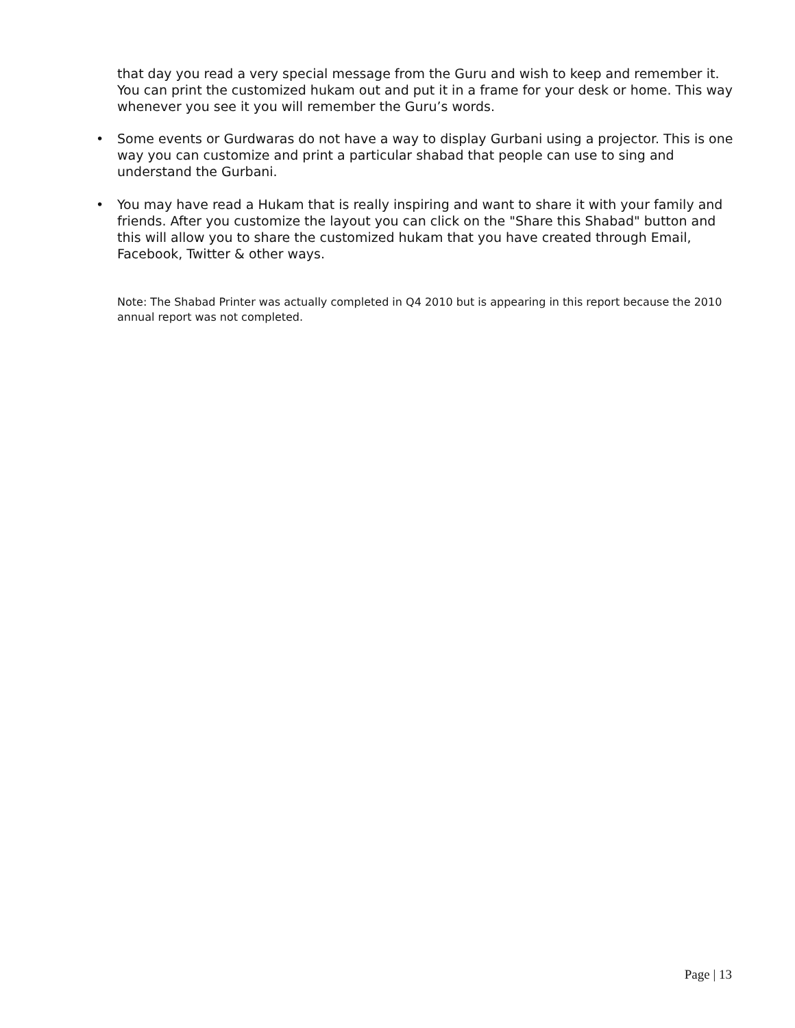that day you read a very special message from the Guru and wish to keep and remember it. You can print the customized hukam out and put it in a frame for your desk or home. This way whenever you see it you will remember the Guru’s words.
• Some events or Gurdwaras do not have a way to display Gurbani using a projector. This is one way you can customize and print a particular shabad that people can use to sing and understand the Gurbani.
• You may have read a Hukam that is really inspiring and want to share it with your family and friends. After you customize the layout you can click on the "Share this Shabad" button and this will allow you to share the customized hukam that you have created through Email, Facebook, Twitter & other ways.
Note: The Shabad Printer was actually completed in Q4 2010 but is appearing in this report because the 2010 annual report was not completed.
Page | 13